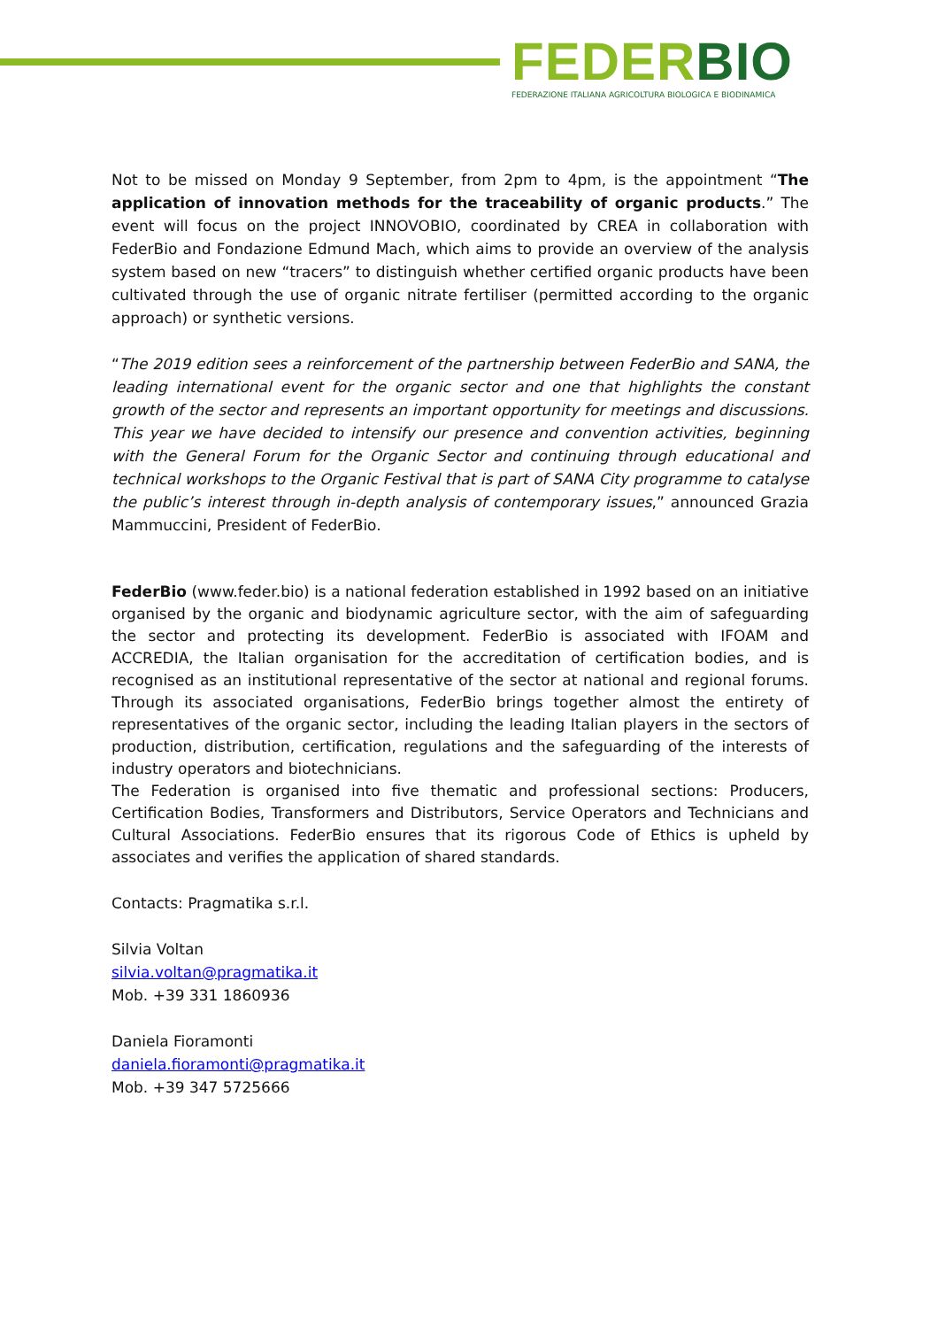FEDER BIO
FEDERAZIONE ITALIANA AGRICOLTURA BIOLOGICA E BIODINAMICA
Not to be missed on Monday 9 September, from 2pm to 4pm, is the appointment “The application of innovation methods for the traceability of organic products.” The event will focus on the project INNOVOBIO, coordinated by CREA in collaboration with FederBio and Fondazione Edmund Mach, which aims to provide an overview of the analysis system based on new “tracers” to distinguish whether certified organic products have been cultivated through the use of organic nitrate fertiliser (permitted according to the organic approach) or synthetic versions.
“The 2019 edition sees a reinforcement of the partnership between FederBio and SANA, the leading international event for the organic sector and one that highlights the constant growth of the sector and represents an important opportunity for meetings and discussions. This year we have decided to intensify our presence and convention activities, beginning with the General Forum for the Organic Sector and continuing through educational and technical workshops to the Organic Festival that is part of SANA City programme to catalyse the public’s interest through in-depth analysis of contemporary issues,” announced Grazia Mammuccini, President of FederBio.
FederBio (www.feder.bio) is a national federation established in 1992 based on an initiative organised by the organic and biodynamic agriculture sector, with the aim of safeguarding the sector and protecting its development. FederBio is associated with IFOAM and ACCREDIA, the Italian organisation for the accreditation of certification bodies, and is recognised as an institutional representative of the sector at national and regional forums. Through its associated organisations, FederBio brings together almost the entirety of representatives of the organic sector, including the leading Italian players in the sectors of production, distribution, certification, regulations and the safeguarding of the interests of industry operators and biotechnicians.
The Federation is organised into five thematic and professional sections: Producers, Certification Bodies, Transformers and Distributors, Service Operators and Technicians and Cultural Associations. FederBio ensures that its rigorous Code of Ethics is upheld by associates and verifies the application of shared standards.
Contacts: Pragmatika s.r.l.
Silvia Voltan
silvia.voltan@pragmatika.it
Mob. +39 331 1860936
Daniela Fioramonti
daniela.fioramonti@pragmatika.it
Mob. +39 347 5725666